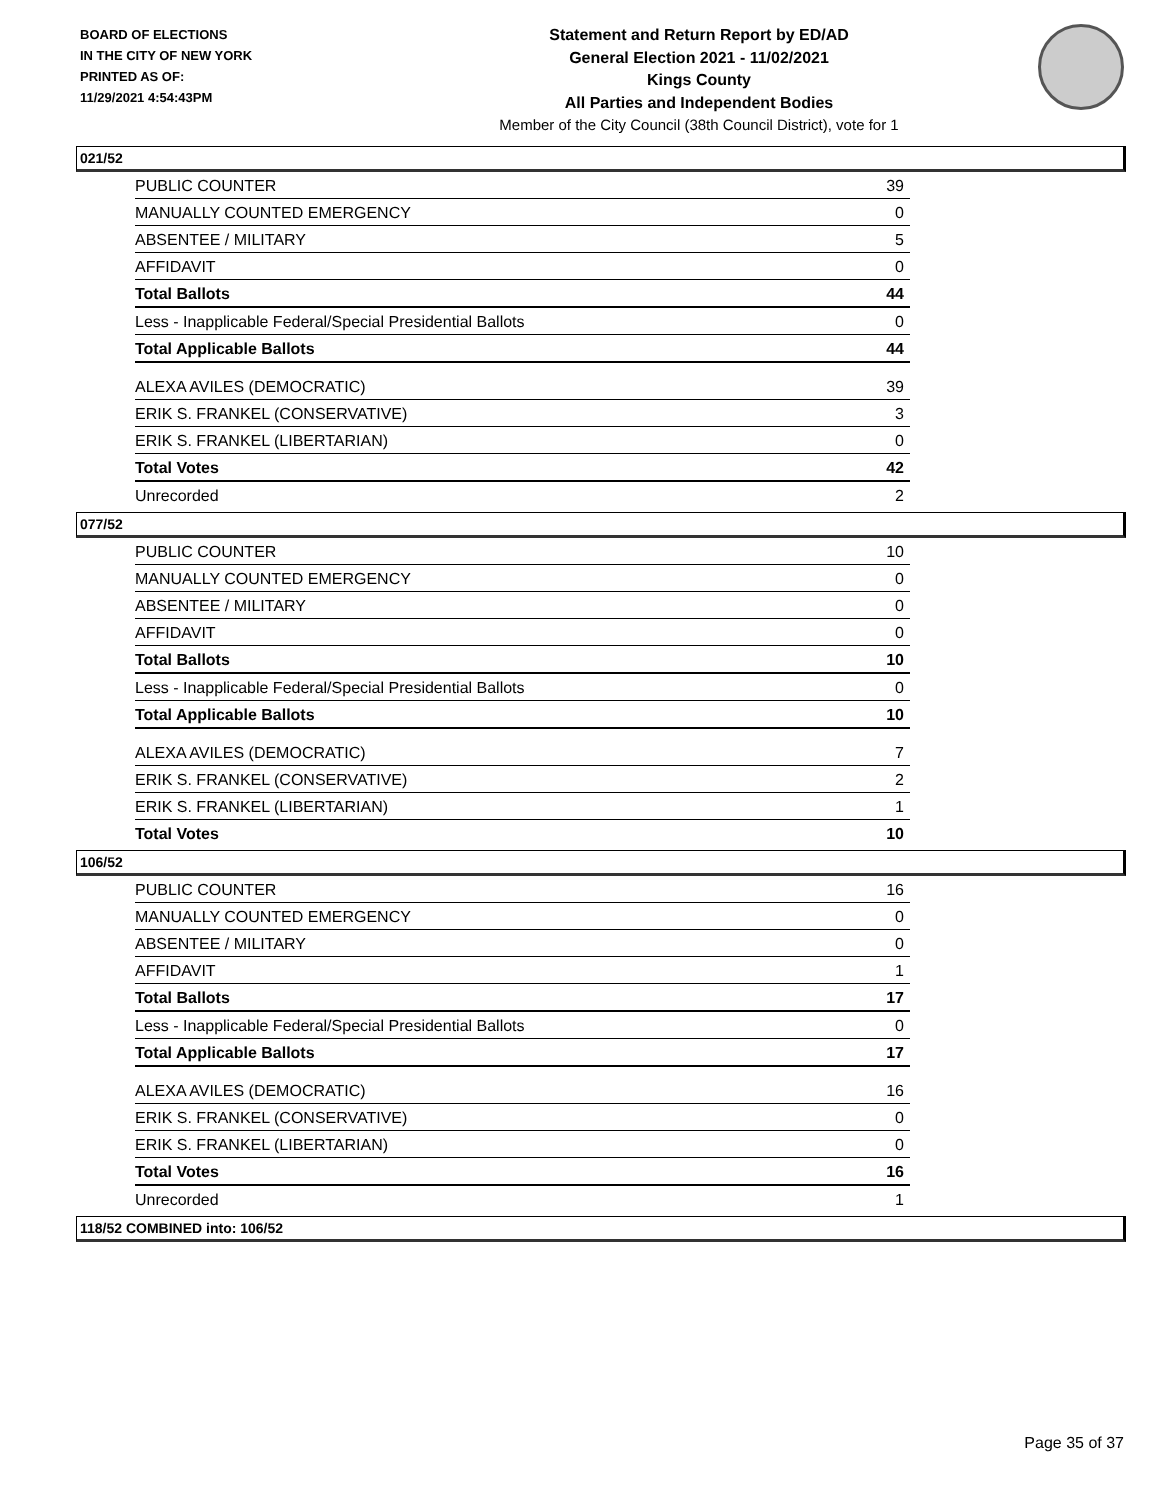BOARD OF ELECTIONS
IN THE CITY OF NEW YORK
PRINTED AS OF:
11/29/2021 4:54:43PM
Statement and Return Report by ED/AD
General Election 2021 - 11/02/2021
Kings County
All Parties and Independent Bodies
Member of the City Council (38th Council District), vote for 1
021/52
| PUBLIC COUNTER | 39 |
| MANUALLY COUNTED EMERGENCY | 0 |
| ABSENTEE / MILITARY | 5 |
| AFFIDAVIT | 0 |
| Total Ballots | 44 |
| Less - Inapplicable Federal/Special Presidential Ballots | 0 |
| Total Applicable Ballots | 44 |
| ALEXA AVILES (DEMOCRATIC) | 39 |
| ERIK S. FRANKEL (CONSERVATIVE) | 3 |
| ERIK S. FRANKEL (LIBERTARIAN) | 0 |
| Total Votes | 42 |
| Unrecorded | 2 |
077/52
| PUBLIC COUNTER | 10 |
| MANUALLY COUNTED EMERGENCY | 0 |
| ABSENTEE / MILITARY | 0 |
| AFFIDAVIT | 0 |
| Total Ballots | 10 |
| Less - Inapplicable Federal/Special Presidential Ballots | 0 |
| Total Applicable Ballots | 10 |
| ALEXA AVILES (DEMOCRATIC) | 7 |
| ERIK S. FRANKEL (CONSERVATIVE) | 2 |
| ERIK S. FRANKEL (LIBERTARIAN) | 1 |
| Total Votes | 10 |
106/52
| PUBLIC COUNTER | 16 |
| MANUALLY COUNTED EMERGENCY | 0 |
| ABSENTEE / MILITARY | 0 |
| AFFIDAVIT | 1 |
| Total Ballots | 17 |
| Less - Inapplicable Federal/Special Presidential Ballots | 0 |
| Total Applicable Ballots | 17 |
| ALEXA AVILES (DEMOCRATIC) | 16 |
| ERIK S. FRANKEL (CONSERVATIVE) | 0 |
| ERIK S. FRANKEL (LIBERTARIAN) | 0 |
| Total Votes | 16 |
| Unrecorded | 1 |
118/52 COMBINED into: 106/52
Page 35 of 37